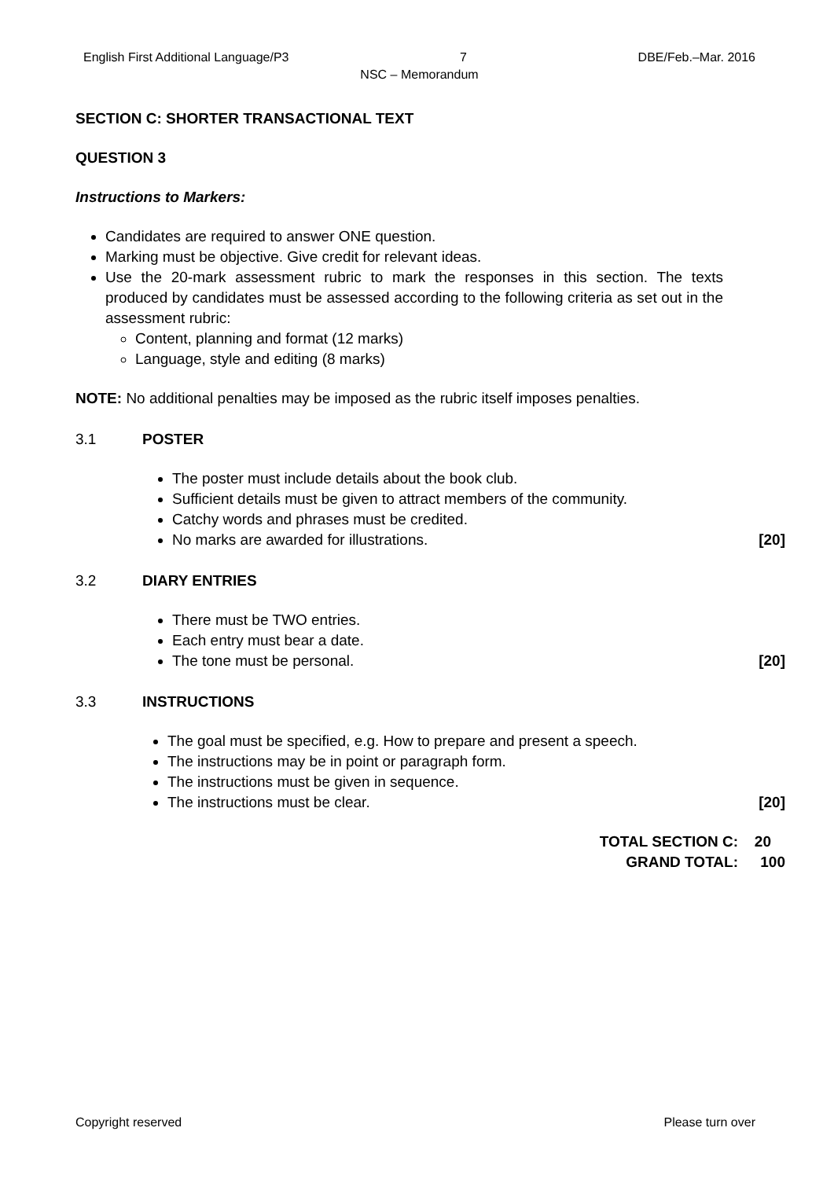English First Additional Language/P3 7 DBE/Feb.–Mar. 2016
NSC – Memorandum
SECTION C: SHORTER TRANSACTIONAL TEXT
QUESTION 3
Instructions to Markers:
Candidates are required to answer ONE question.
Marking must be objective. Give credit for relevant ideas.
Use the 20-mark assessment rubric to mark the responses in this section. The texts produced by candidates must be assessed according to the following criteria as set out in the assessment rubric:
Content, planning and format (12 marks)
Language, style and editing (8 marks)
NOTE: No additional penalties may be imposed as the rubric itself imposes penalties.
3.1 POSTER
The poster must include details about the book club.
Sufficient details must be given to attract members of the community.
Catchy words and phrases must be credited.
No marks are awarded for illustrations. [20]
3.2 DIARY ENTRIES
There must be TWO entries.
Each entry must bear a date.
The tone must be personal. [20]
3.3 INSTRUCTIONS
The goal must be specified, e.g. How to prepare and present a speech.
The instructions may be in point or paragraph form.
The instructions must be given in sequence.
The instructions must be clear. [20]
TOTAL SECTION C: 20
GRAND TOTAL: 100
Copyright reserved Please turn over